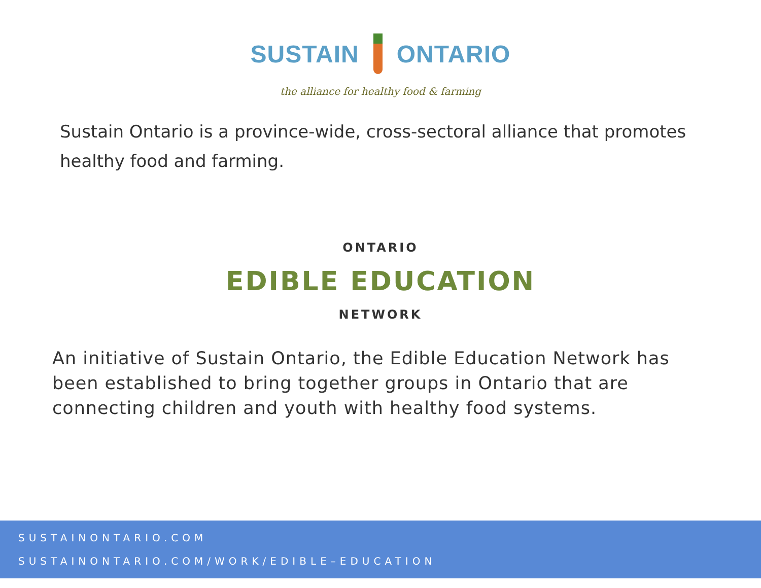SUSTAIN ONTARIO
the alliance for healthy food & farming
Sustain Ontario is a province-wide, cross-sectoral alliance that promotes healthy food and farming.
ONTARIO
EDIBLE EDUCATION
NETWORK
An initiative of Sustain Ontario, the Edible Education Network has been established to bring together groups in Ontario that are connecting children and youth with healthy food systems.
SUSTAINONTARIO.COM
SUSTAINONTARIO.COM/WORK/EDIBLE–EDUCATION